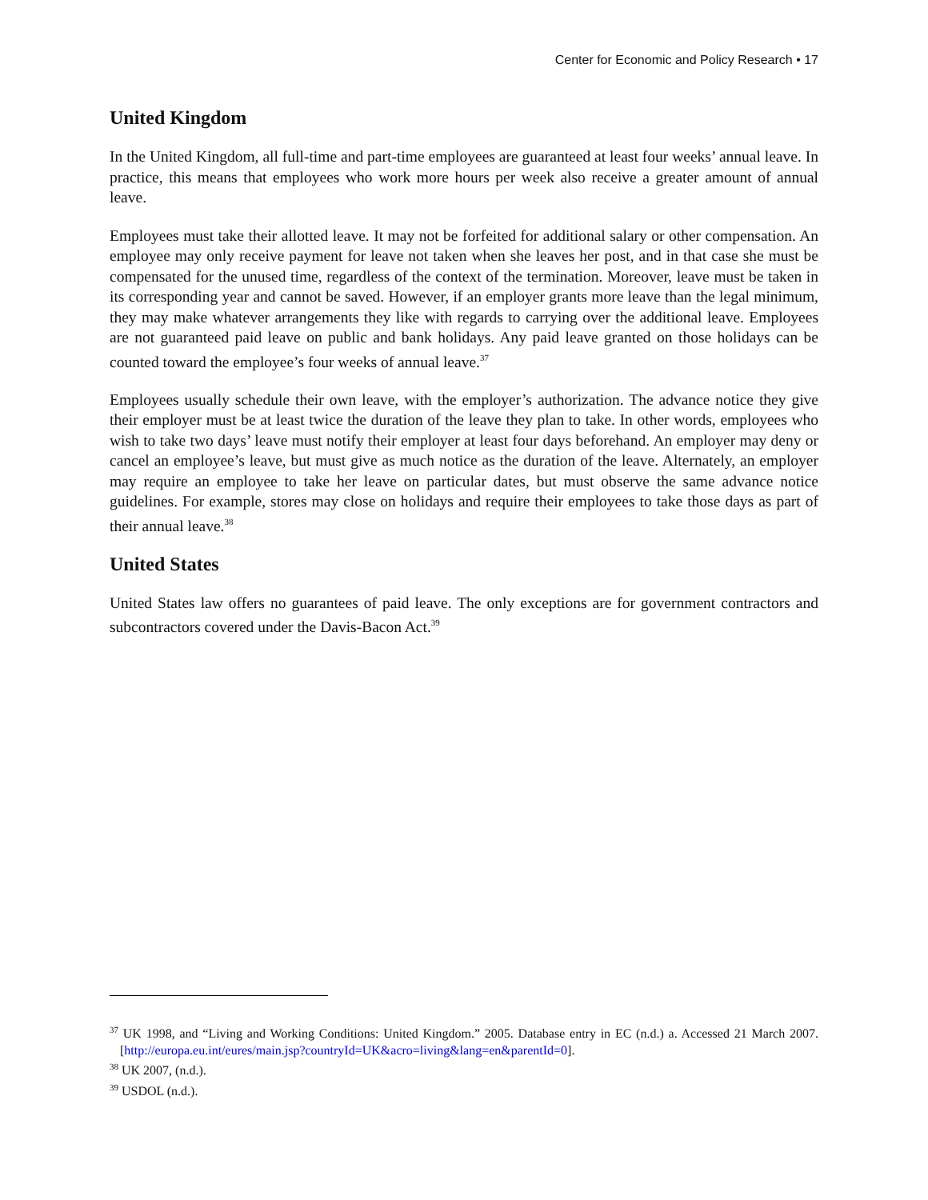Center for Economic and Policy Research • 17
United Kingdom
In the United Kingdom, all full-time and part-time employees are guaranteed at least four weeks’ annual leave. In practice, this means that employees who work more hours per week also receive a greater amount of annual leave.
Employees must take their allotted leave. It may not be forfeited for additional salary or other compensation. An employee may only receive payment for leave not taken when she leaves her post, and in that case she must be compensated for the unused time, regardless of the context of the termination. Moreover, leave must be taken in its corresponding year and cannot be saved. However, if an employer grants more leave than the legal minimum, they may make whatever arrangements they like with regards to carrying over the additional leave. Employees are not guaranteed paid leave on public and bank holidays. Any paid leave granted on those holidays can be counted toward the employee’s four weeks of annual leave.<sup>37</sup>
Employees usually schedule their own leave, with the employer’s authorization. The advance notice they give their employer must be at least twice the duration of the leave they plan to take. In other words, employees who wish to take two days’ leave must notify their employer at least four days beforehand. An employer may deny or cancel an employee’s leave, but must give as much notice as the duration of the leave. Alternately, an employer may require an employee to take her leave on particular dates, but must observe the same advance notice guidelines. For example, stores may close on holidays and require their employees to take those days as part of their annual leave.<sup>38</sup>
United States
United States law offers no guarantees of paid leave. The only exceptions are for government contractors and subcontractors covered under the Davis-Bacon Act.<sup>39</sup>
<sup>37</sup> UK 1998, and “Living and Working Conditions: United Kingdom.” 2005. Database entry in EC (n.d.) a. Accessed 21 March 2007. [http://europa.eu.int/eures/main.jsp?countryId=UK&acro=living&lang=en&parentId=0].
<sup>38</sup> UK 2007, (n.d.).
<sup>39</sup> USDOL (n.d.).